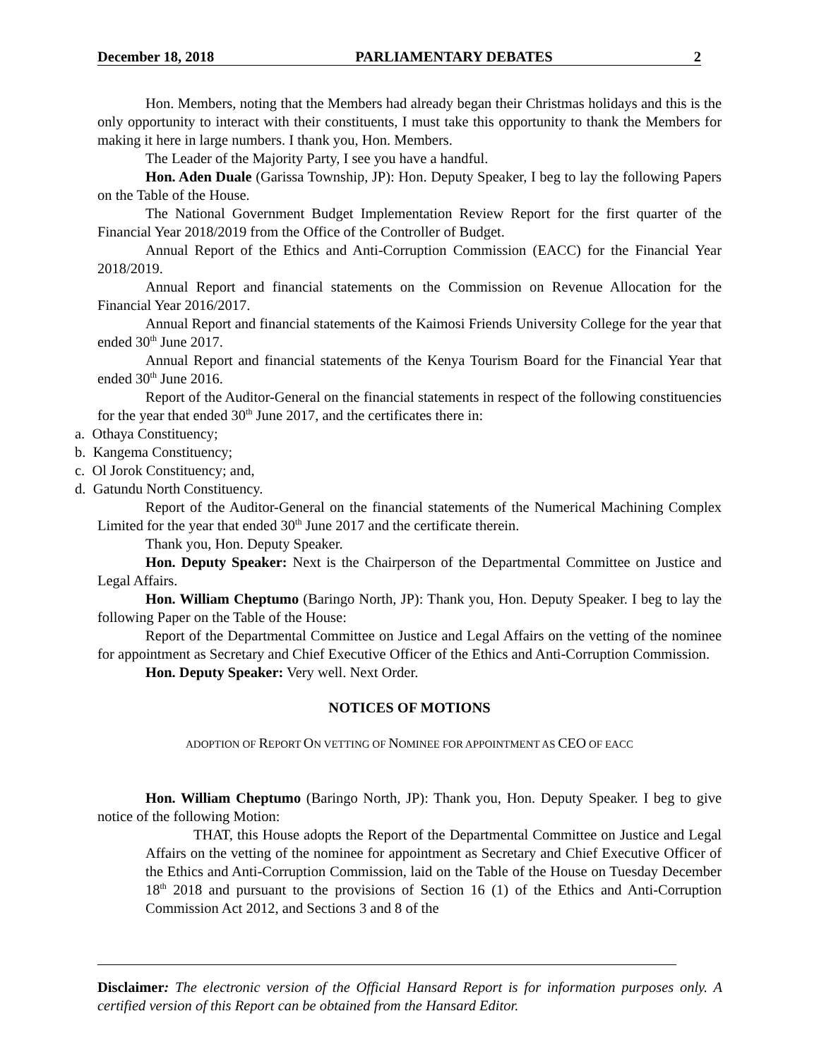December 18, 2018 PARLIAMENTARY DEBATES 2
Hon. Members, noting that the Members had already began their Christmas holidays and this is the only opportunity to interact with their constituents, I must take this opportunity to thank the Members for making it here in large numbers. I thank you, Hon. Members.
The Leader of the Majority Party, I see you have a handful.
Hon. Aden Duale (Garissa Township, JP): Hon. Deputy Speaker, I beg to lay the following Papers on the Table of the House.
The National Government Budget Implementation Review Report for the first quarter of the Financial Year 2018/2019 from the Office of the Controller of Budget.
Annual Report of the Ethics and Anti-Corruption Commission (EACC) for the Financial Year 2018/2019.
Annual Report and financial statements on the Commission on Revenue Allocation for the Financial Year 2016/2017.
Annual Report and financial statements of the Kaimosi Friends University College for the year that ended 30<sup>th</sup> June 2017.
Annual Report and financial statements of the Kenya Tourism Board for the Financial Year that ended 30<sup>th</sup> June 2016.
Report of the Auditor-General on the financial statements in respect of the following constituencies for the year that ended 30<sup>th</sup> June 2017, and the certificates there in:
a. Othaya Constituency;
b. Kangema Constituency;
c. Ol Jorok Constituency; and,
d. Gatundu North Constituency.
Report of the Auditor-General on the financial statements of the Numerical Machining Complex Limited for the year that ended 30<sup>th</sup> June 2017 and the certificate therein.
Thank you, Hon. Deputy Speaker.
Hon. Deputy Speaker: Next is the Chairperson of the Departmental Committee on Justice and Legal Affairs.
Hon. William Cheptumo (Baringo North, JP): Thank you, Hon. Deputy Speaker. I beg to lay the following Paper on the Table of the House:
Report of the Departmental Committee on Justice and Legal Affairs on the vetting of the nominee for appointment as Secretary and Chief Executive Officer of the Ethics and Anti-Corruption Commission.
Hon. Deputy Speaker: Very well. Next Order.
NOTICES OF MOTIONS
ADOPTION OF REPORT ON VETTING OF NOMINEE FOR APPOINTMENT AS CEO OF EACC
Hon. William Cheptumo (Baringo North, JP): Thank you, Hon. Deputy Speaker. I beg to give notice of the following Motion:
THAT, this House adopts the Report of the Departmental Committee on Justice and Legal Affairs on the vetting of the nominee for appointment as Secretary and Chief Executive Officer of the Ethics and Anti-Corruption Commission, laid on the Table of the House on Tuesday December 18<sup>th</sup> 2018 and pursuant to the provisions of Section 16 (1) of the Ethics and Anti-Corruption Commission Act 2012, and Sections 3 and 8 of the
Disclaimer: The electronic version of the Official Hansard Report is for information purposes only. A certified version of this Report can be obtained from the Hansard Editor.